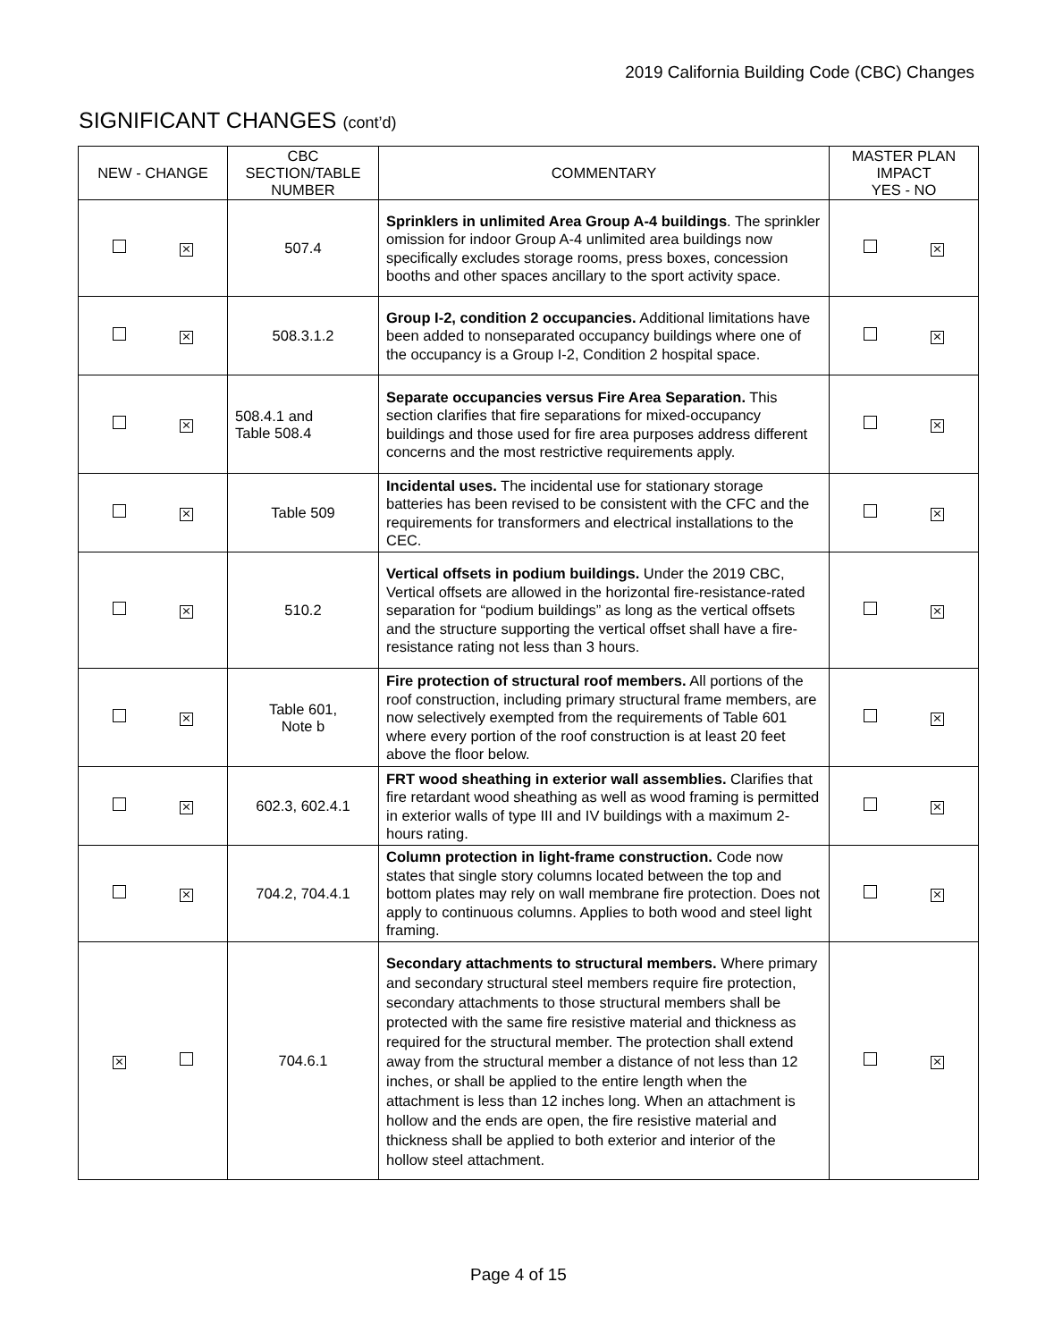2019 California Building Code (CBC) Changes
SIGNIFICANT CHANGES (cont’d)
| NEW - CHANGE | CBC SECTION/TABLE NUMBER | COMMENTARY | MASTER PLAN IMPACT YES - NO |
| --- | --- | --- | --- |
| ⨯ | 507.4 | Sprinklers in unlimited Area Group A-4 buildings . The sprinkler omission for indoor Group A-4 unlimited area buildings now specifically excludes storage rooms, press boxes, concession booths and other spaces ancillary to the sport activity space. | ⨯ |
| ⨯ | 508.3.1.2 | Group I-2, condition 2 occupancies. Additional limitations have been added to nonseparated occupancy buildings where one of the occupancy is a Group I-2, Condition 2 hospital space. | ⨯ |
| ⨯ | 508.4.1 and Table 508.4 | Separate occupancies versus Fire Area Separation. This section clarifies that fire separations for mixed-occupancy buildings and those used for fire area purposes address different concerns and the most restrictive requirements apply. | ⨯ |
| ⨯ | Table 509 | Incidental uses. The incidental use for stationary storage batteries has been revised to be consistent with the CFC and the requirements for transformers and electrical installations to the CEC. | ⨯ |
| ⨯ | 510.2 | Vertical offsets in podium buildings. Under the 2019 CBC, Vertical offsets are allowed in the horizontal fire-resistance-rated separation for “podium buildings” as long as the vertical offsets and the structure supporting the vertical offset shall have a fire-resistance rating not less than 3 hours. | ⨯ |
| ⨯ | Table 601, Note b | Fire protection of structural roof members. All portions of the roof construction, including primary structural frame members, are now selectively exempted from the requirements of Table 601 where every portion of the roof construction is at least 20 feet above the floor below. | ⨯ |
| ⨯ | 602.3, 602.4.1 | FRT wood sheathing in exterior wall assemblies. Clarifies that fire retardant wood sheathing as well as wood framing is permitted in exterior walls of type III and IV buildings with a maximum 2-hours rating. | ⨯ |
| ⨯ | 704.2, 704.4.1 | Column protection in light-frame construction. Code now states that single story columns located between the top and bottom plates may rely on wall membrane fire protection. Does not apply to continuous columns. Applies to both wood and steel light framing. | ⨯ |
| ⨯ | 704.6.1 | Secondary attachments to structural members. Where primary and secondary structural steel members require fire protection, secondary attachments to those structural members shall be protected with the same fire resistive material and thickness as required for the structural member. The protection shall extend away from the structural member a distance of not less than 12 inches, or shall be applied to the entire length when the attachment is less than 12 inches long. When an attachment is hollow and the ends are open, the fire resistive material and thickness shall be applied to both exterior and interior of the hollow steel attachment. | ⨯ |
Page 4 of 15